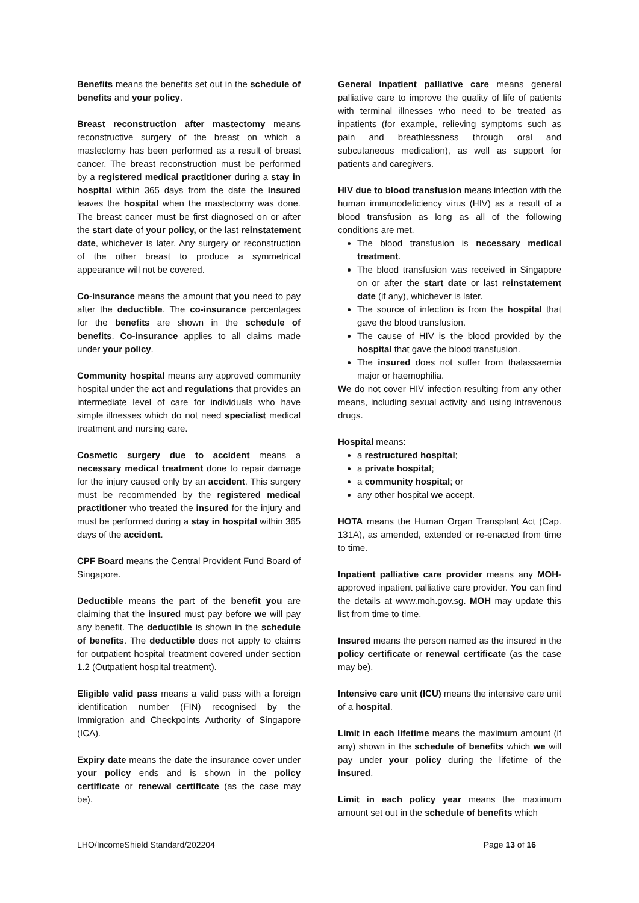Benefits means the benefits set out in the schedule of benefits and your policy.
Breast reconstruction after mastectomy means reconstructive surgery of the breast on which a mastectomy has been performed as a result of breast cancer. The breast reconstruction must be performed by a registered medical practitioner during a stay in hospital within 365 days from the date the insured leaves the hospital when the mastectomy was done. The breast cancer must be first diagnosed on or after the start date of your policy, or the last reinstatement date, whichever is later. Any surgery or reconstruction of the other breast to produce a symmetrical appearance will not be covered.
Co-insurance means the amount that you need to pay after the deductible. The co-insurance percentages for the benefits are shown in the schedule of benefits. Co-insurance applies to all claims made under your policy.
Community hospital means any approved community hospital under the act and regulations that provides an intermediate level of care for individuals who have simple illnesses which do not need specialist medical treatment and nursing care.
Cosmetic surgery due to accident means a necessary medical treatment done to repair damage for the injury caused only by an accident. This surgery must be recommended by the registered medical practitioner who treated the insured for the injury and must be performed during a stay in hospital within 365 days of the accident.
CPF Board means the Central Provident Fund Board of Singapore.
Deductible means the part of the benefit you are claiming that the insured must pay before we will pay any benefit. The deductible is shown in the schedule of benefits. The deductible does not apply to claims for outpatient hospital treatment covered under section 1.2 (Outpatient hospital treatment).
Eligible valid pass means a valid pass with a foreign identification number (FIN) recognised by the Immigration and Checkpoints Authority of Singapore (ICA).
Expiry date means the date the insurance cover under your policy ends and is shown in the policy certificate or renewal certificate (as the case may be).
General inpatient palliative care means general palliative care to improve the quality of life of patients with terminal illnesses who need to be treated as inpatients (for example, relieving symptoms such as pain and breathlessness through oral and subcutaneous medication), as well as support for patients and caregivers.
HIV due to blood transfusion means infection with the human immunodeficiency virus (HIV) as a result of a blood transfusion as long as all of the following conditions are met.
The blood transfusion is necessary medical treatment.
The blood transfusion was received in Singapore on or after the start date or last reinstatement date (if any), whichever is later.
The source of infection is from the hospital that gave the blood transfusion.
The cause of HIV is the blood provided by the hospital that gave the blood transfusion.
The insured does not suffer from thalassaemia major or haemophilia.
We do not cover HIV infection resulting from any other means, including sexual activity and using intravenous drugs.
Hospital means:
a restructured hospital;
a private hospital;
a community hospital; or
any other hospital we accept.
HOTA means the Human Organ Transplant Act (Cap. 131A), as amended, extended or re-enacted from time to time.
Inpatient palliative care provider means any MOH-approved inpatient palliative care provider. You can find the details at www.moh.gov.sg. MOH may update this list from time to time.
Insured means the person named as the insured in the policy certificate or renewal certificate (as the case may be).
Intensive care unit (ICU) means the intensive care unit of a hospital.
Limit in each lifetime means the maximum amount (if any) shown in the schedule of benefits which we will pay under your policy during the lifetime of the insured.
Limit in each policy year means the maximum amount set out in the schedule of benefits which
LHO/IncomeShield Standard/202204 Page 13 of 16